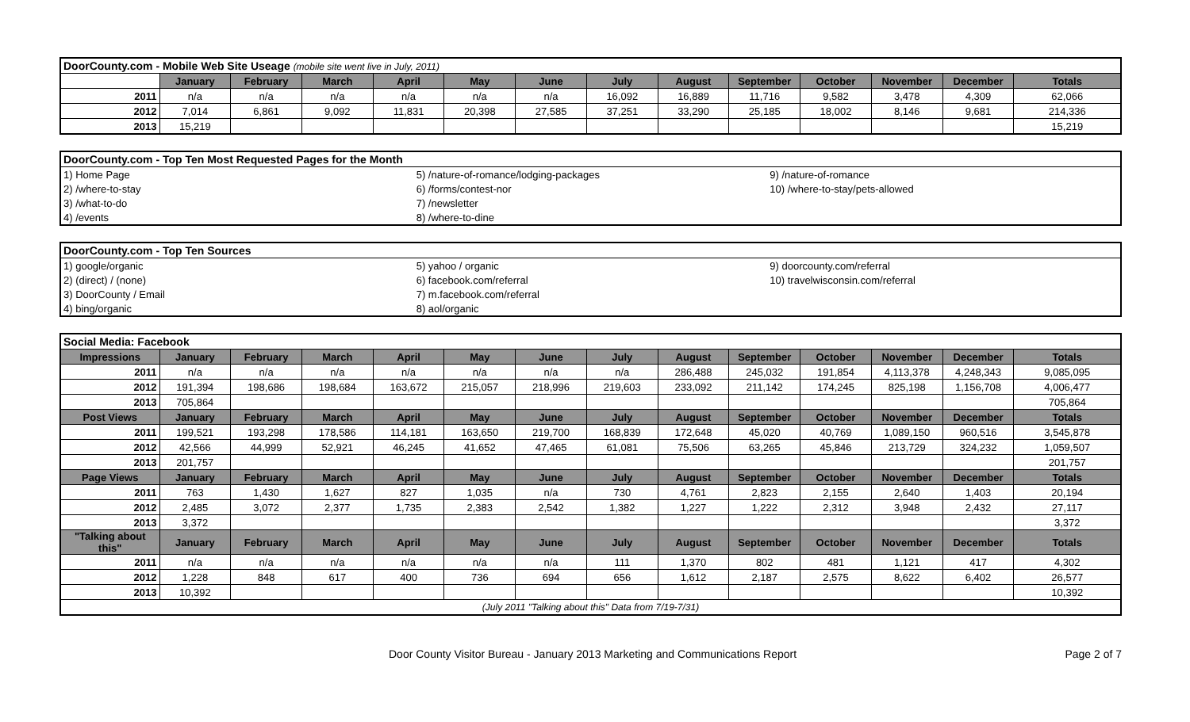| DoorCounty.com - Mobile Web Site Useage (mobile site went live in July, 2011) | | | | | | | | | | | | | |
| | January | February | March | April | May | June | July | August | September | October | November | December | Totals |
| 2011 | n/a | n/a | n/a | n/a | n/a | n/a | 16,092 | 16,889 | 11,716 | 9,582 | 3,478 | 4,309 | 62,066 |
| 2012 | 7,014 | 6,861 | 9,092 | 11,831 | 20,398 | 27,585 | 37,251 | 33,290 | 25,185 | 18,002 | 8,146 | 9,681 | 214,336 |
| 2013 | 15,219 | | | | | | | | | | | | 15,219 |
| DoorCounty.com - Top Ten Most Requested Pages for the Month | | |
| 1) Home Page | 5) /nature-of-romance/lodging-packages | 9) /nature-of-romance |
| 2) /where-to-stay | 6) /forms/contest-nor | 10) /where-to-stay/pets-allowed |
| 3) /what-to-do | 7) /newsletter | |
| 4) /events | 8) /where-to-dine | |
| DoorCounty.com - Top Ten Sources | | |
| 1) google/organic | 5) yahoo / organic | 9) doorcounty.com/referral |
| 2) (direct) / (none) | 6) facebook.com/referral | 10) travelwisconsin.com/referral |
| 3) DoorCounty / Email | 7) m.facebook.com/referral | |
| 4) bing/organic | 8) aol/organic | |
| Social Media: Facebook | | | | | | | | | | | | | |
| Impressions | January | February | March | April | May | June | July | August | September | October | November | December | Totals |
| 2011 | n/a | n/a | n/a | n/a | n/a | n/a | n/a | 286,488 | 245,032 | 191,854 | 4,113,378 | 4,248,343 | 9,085,095 |
| 2012 | 191,394 | 198,686 | 198,684 | 163,672 | 215,057 | 218,996 | 219,603 | 233,092 | 211,142 | 174,245 | 825,198 | 1,156,708 | 4,006,477 |
| 2013 | 705,864 | | | | | | | | | | | | 705,864 |
| Post Views | January | February | March | April | May | June | July | August | September | October | November | December | Totals |
| 2011 | 199,521 | 193,298 | 178,586 | 114,181 | 163,650 | 219,700 | 168,839 | 172,648 | 45,020 | 40,769 | 1,089,150 | 960,516 | 3,545,878 |
| 2012 | 42,566 | 44,999 | 52,921 | 46,245 | 41,652 | 47,465 | 61,081 | 75,506 | 63,265 | 45,846 | 213,729 | 324,232 | 1,059,507 |
| 2013 | 201,757 | | | | | | | | | | | | 201,757 |
| Page Views | January | February | March | April | May | June | July | August | September | October | November | December | Totals |
| 2011 | 763 | 1,430 | 1,627 | 827 | 1,035 | n/a | 730 | 4,761 | 2,823 | 2,155 | 2,640 | 1,403 | 20,194 |
| 2012 | 2,485 | 3,072 | 2,377 | 1,735 | 2,383 | 2,542 | 1,382 | 1,227 | 1,222 | 2,312 | 3,948 | 2,432 | 27,117 |
| 2013 | 3,372 | | | | | | | | | | | | 3,372 |
| "Talking about this" | January | February | March | April | May | June | July | August | September | October | November | December | Totals |
| 2011 | n/a | n/a | n/a | n/a | n/a | n/a | 111 | 1,370 | 802 | 481 | 1,121 | 417 | 4,302 |
| 2012 | 1,228 | 848 | 617 | 400 | 736 | 694 | 656 | 1,612 | 2,187 | 2,575 | 8,622 | 6,402 | 26,577 |
| 2013 | 10,392 | | | | | | | | | | | | 10,392 |
| (July 2011 "Talking about this" Data from 7/19-7/31) | | | | | | | | | | | | | |
Door County Visitor Bureau - January 2013 Marketing and Communications Report Page 2 of 7